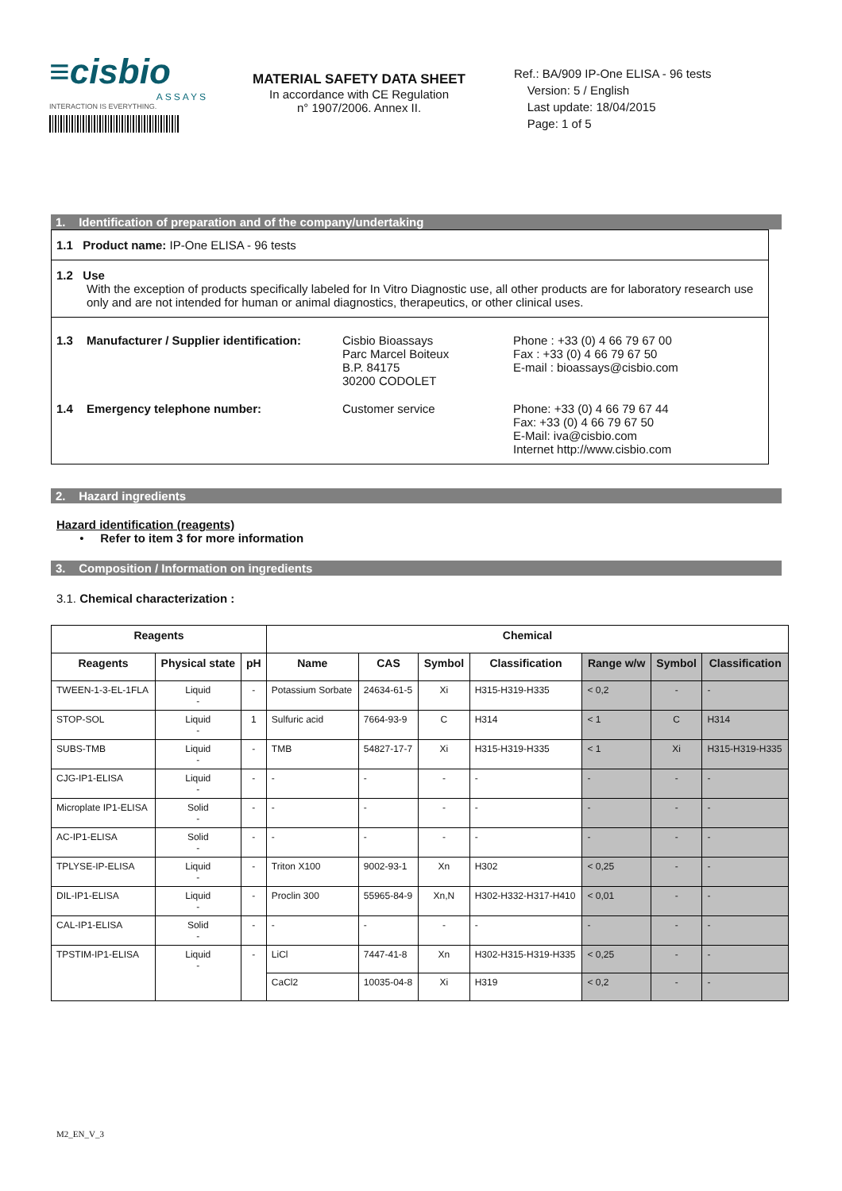≡cisbio
ASSAYS
INTERACTION IS EVERYTHING.
MATERIAL SAFETY DATA SHEET
In accordance with CE Regulation
n° 1907/2006. Annex II.
Ref.: BA/909 IP-One ELISA - 96 tests
Version: 5 / English
Last update: 18/04/2015
Page: 1 of 5
1. Identification of preparation and of the company/undertaking
1.1 Product name: IP-One ELISA - 96 tests
1.2 Use
With the exception of products specifically labeled for In Vitro Diagnostic use, all other products are for laboratory research use only and are not intended for human or animal diagnostics, therapeutics, or other clinical uses.
1.3 Manufacturer / Supplier identification:
Cisbio Bioassays
Parc Marcel Boiteux
B.P. 84175
30200 CODOLET
Phone : +33 (0) 4 66 79 67 00
Fax : +33 (0) 4 66 79 67 50
E-mail : bioassays@cisbio.com
1.4 Emergency telephone number:
Customer service
Phone: +33 (0) 4 66 79 67 44
Fax: +33 (0) 4 66 79 67 50
E-Mail: iva@cisbio.com
Internet http://www.cisbio.com
2. Hazard ingredients
Hazard identification (reagents)
• Refer to item 3 for more information
3. Composition / Information on ingredients
3.1. Chemical characterization :
| Reagents | | | Chemical | | | | | | |
| --- | --- | --- | --- | --- | --- | --- | --- | --- | --- |
| Reagents | Physical state | pH | Name | CAS | Symbol | Classification | Range w/w | Symbol | Classification |
| TWEEN-1-3-EL-1FLA | Liquid - | - | Potassium Sorbate | 24634-61-5 | Xi | H315-H319-H335 | < 0,2 | - | - |
| STOP-SOL | Liquid - | 1 | Sulfuric acid | 7664-93-9 | C | H314 | < 1 | C | H314 |
| SUBS-TMB | Liquid - | - | TMB | 54827-17-7 | Xi | H315-H319-H335 | < 1 | Xi | H315-H319-H335 |
| CJG-IP1-ELISA | Liquid - | - | - | - | - | - | - | - | - |
| Microplate IP1-ELISA | Solid - | - | - | - | - | - | - | - | - |
| AC-IP1-ELISA | Solid - | - | - | - | - | - | - | - | - |
| TPLYSE-IP-ELISA | Liquid - | - | Triton X100 | 9002-93-1 | Xn | H302 | < 0,25 | - | - |
| DIL-IP1-ELISA | Liquid - | - | Proclin 300 | 55965-84-9 | Xn,N | H302-H332-H317-H410 | < 0,01 | - | - |
| CAL-IP1-ELISA | Solid - | - | - | - | - | - | - | - | - |
| TPSTIM-IP1-ELISA | Liquid - | - | LiCl | 7447-41-8 | Xn | H302-H315-H319-H335 | < 0,25 | - | - |
| | | | CaCl2 | 10035-04-8 | Xi | H319 | < 0,2 | - | - |
M2_EN_V_3